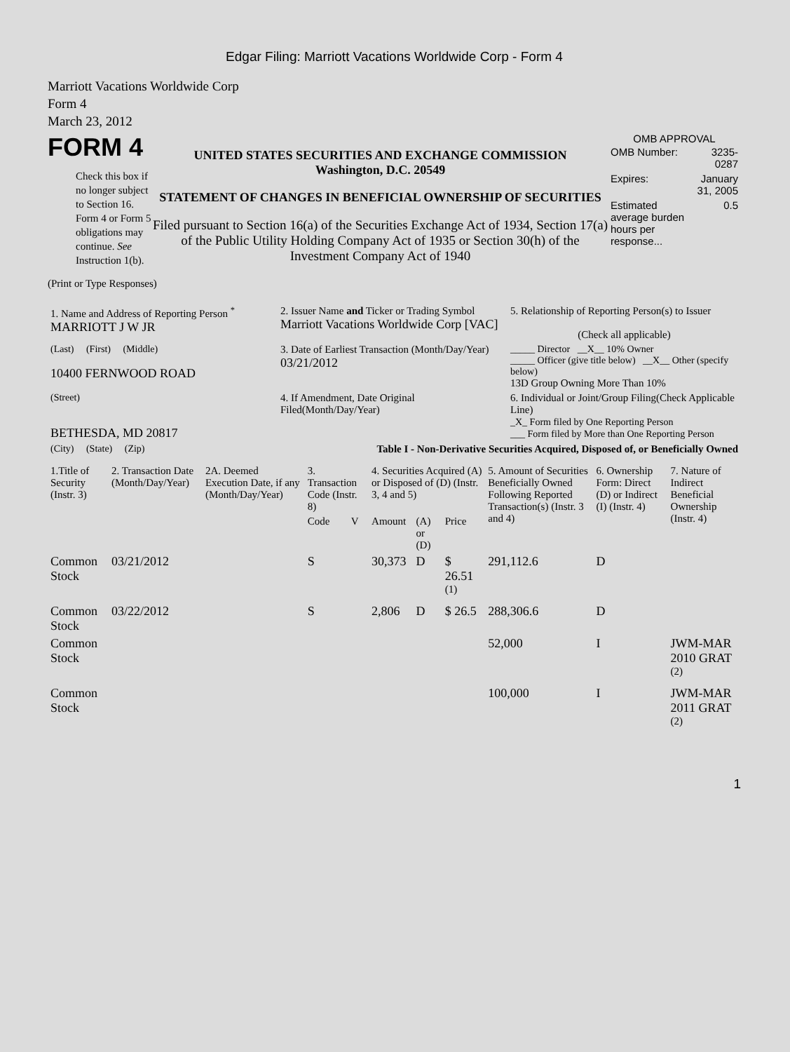Edgar Filing: Marriott Vacations Worldwide Corp - Form 4
Marriott Vacations Worldwide Corp
Form 4
March 23, 2012
FORM 4
Check this box if no longer subject to Section 16. Form 4 or Form 5 obligations may continue. See Instruction 1(b).
UNITED STATES SECURITIES AND EXCHANGE COMMISSION
Washington, D.C. 20549
STATEMENT OF CHANGES IN BENEFICIAL OWNERSHIP OF SECURITIES
Filed pursuant to Section 16(a) of the Securities Exchange Act of 1934, Section 17(a) of the Public Utility Holding Company Act of 1935 or Section 30(h) of the Investment Company Act of 1940
OMB APPROVAL
| OMB Number: | 3235-0287 |
| Expires: | January 31, 2005 |
| Estimated average burden hours per response... | 0.5 |
(Print or Type Responses)
| 1. Name and Address of Reporting Person <sup>*</sup> MARRIOTT J W JR | 2. Issuer Name and Ticker or Trading Symbol Marriott Vacations Worldwide Corp [VAC] | 5. Relationship of Reporting Person(s) to Issuer (Check all applicable) |
| (Last) (First) (Middle) 10400 FERNWOOD ROAD | 3. Date of Earliest Transaction (Month/Day/Year) 03/21/2012 | _____ Director __X__ 10% Owner _____ Officer (give title below) __X__ Other (specify below) 13D Group Owning More Than 10% |
| (Street) BETHESDA, MD 20817 | 4. If Amendment, Date Original Filed(Month/Day/Year) | 6. Individual or Joint/Group Filing(Check Applicable Line) _X_ Form filed by One Reporting Person ___ Form filed by More than One Reporting Person |
| (City) (State) (Zip) | Table I - Non-Derivative Securities Acquired, Disposed of, or Beneficially Owned | |
| 1.Title of Security (Instr. 3) | 2. Transaction Date (Month/Day/Year) | 2A. Deemed Execution Date, if any (Month/Day/Year) | 3. Transaction Code (Instr. 8) | | 4. Securities Acquired (A) or Disposed of (D) (Instr. 3, 4 and 5) | | | 5. Amount of Securities Beneficially Owned Following Reported Transaction(s) (Instr. 3 and 4) | 6. Ownership Form: Direct (D) or Indirect (I) (Instr. 4) | 7. Nature of Indirect Beneficial Ownership (Instr. 4) |
| --- | --- | --- | --- | --- | --- | --- | --- | --- | --- | --- |
| | | | Code | V | Amount | (A) or (D) | Price | | | |
| Common Stock | 03/21/2012 | | S | | 30,373 | D | $ 26.51 <sup>(1)</sup> | 291,112.6 | D | |
| Common Stock | 03/22/2012 | | S | | 2,806 | D | $ 26.5 | 288,306.6 | D | |
| Common Stock | | | | | | | | 52,000 | I | JWM-MAR 2010 GRAT <sup>(2)</sup> |
| Common Stock | | | | | | | | 100,000 | I | JWM-MAR 2011 GRAT <sup>(2)</sup> |
1